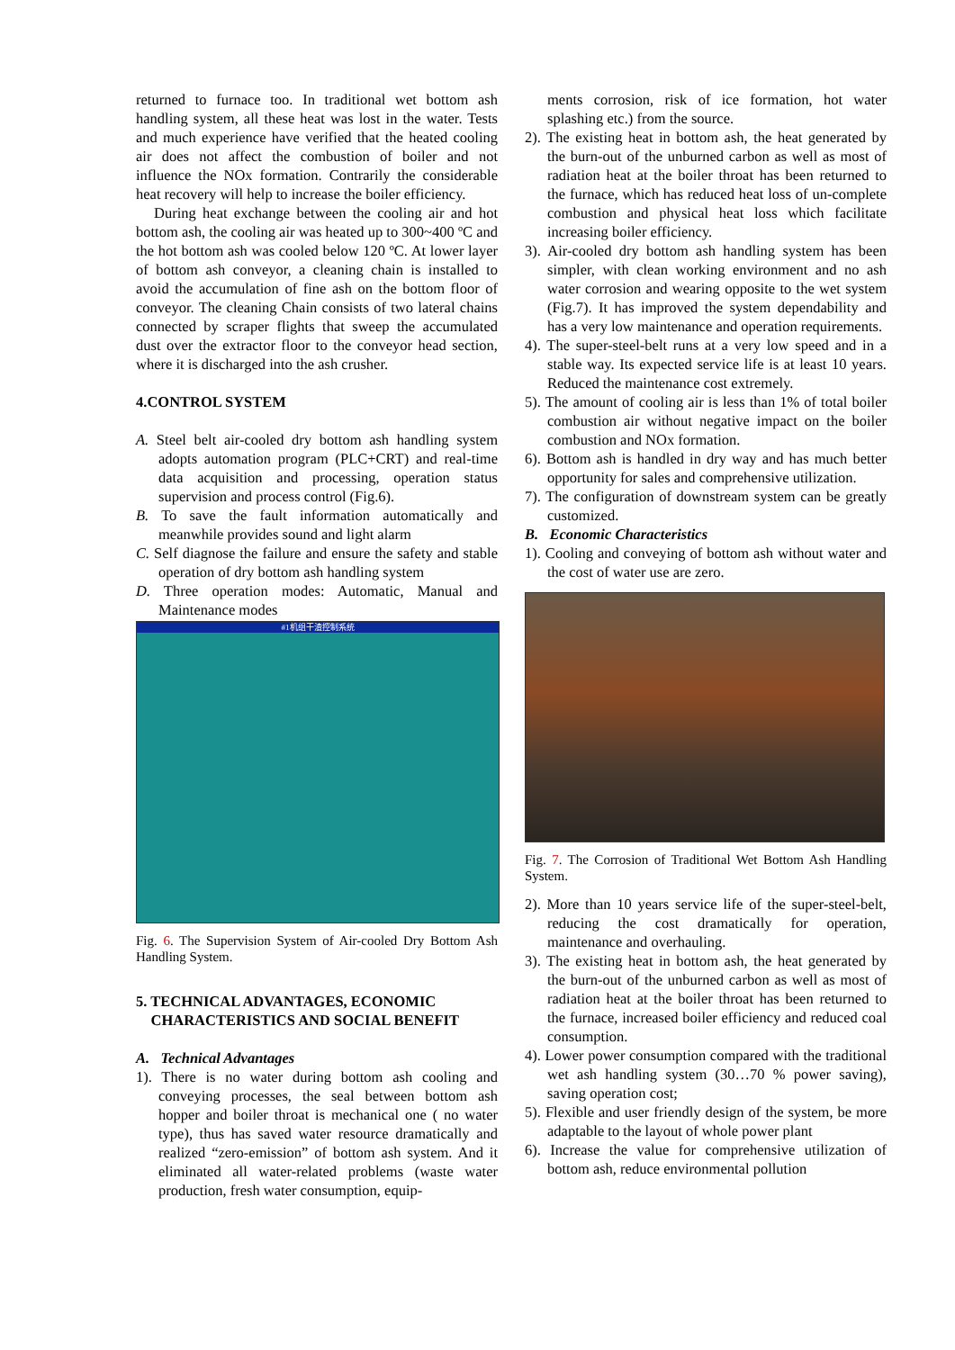returned to furnace too. In traditional wet bottom ash handling system, all these heat was lost in the water. Tests and much experience have verified that the heated cooling air does not affect the combustion of boiler and not influence the NOx formation. Contrarily the considerable heat recovery will help to increase the boiler efficiency.
During heat exchange between the cooling air and hot bottom ash, the cooling air was heated up to 300~400 ºC and the hot bottom ash was cooled below 120 ºC. At lower layer of bottom ash conveyor, a cleaning chain is installed to avoid the accumulation of fine ash on the bottom floor of conveyor. The cleaning Chain consists of two lateral chains connected by scraper flights that sweep the accumulated dust over the extractor floor to the conveyor head section, where it is discharged into the ash crusher.
4.CONTROL SYSTEM
A. Steel belt air-cooled dry bottom ash handling system adopts automation program (PLC+CRT) and real-time data acquisition and processing, operation status supervision and process control (Fig.6).
B. To save the fault information automatically and meanwhile provides sound and light alarm
C. Self diagnose the failure and ensure the safety and stable operation of dry bottom ash handling system
D. Three operation modes: Automatic, Manual and Maintenance modes
#1机组干渣控制系统
Fig. 6. The Supervision System of Air-cooled Dry Bottom Ash Handling System.
5. TECHNICAL ADVANTAGES, ECONOMIC
CHARACTERISTICS AND SOCIAL BENEFIT
A. Technical Advantages
1). There is no water during bottom ash cooling and conveying processes, the seal between bottom ash hopper and boiler throat is mechanical one ( no water type), thus has saved water resource dramatically and realized “zero-emission” of bottom ash system. And it eliminated all water-related problems (waste water production, fresh water consumption, equip-
ments corrosion, risk of ice formation, hot water splashing etc.) from the source.
2). The existing heat in bottom ash, the heat generated by the burn-out of the unburned carbon as well as most of radiation heat at the boiler throat has been returned to the furnace, which has reduced heat loss of un-complete combustion and physical heat loss which facilitate increasing boiler efficiency.
3). Air-cooled dry bottom ash handling system has been simpler, with clean working environment and no ash water corrosion and wearing opposite to the wet system (Fig.7). It has improved the system dependability and has a very low maintenance and operation requirements.
4). The super-steel-belt runs at a very low speed and in a stable way. Its expected service life is at least 10 years. Reduced the maintenance cost extremely.
5). The amount of cooling air is less than 1% of total boiler combustion air without negative impact on the boiler combustion and NOx formation.
6). Bottom ash is handled in dry way and has much better opportunity for sales and comprehensive utilization.
7). The configuration of downstream system can be greatly customized.
B. Economic Characteristics
1). Cooling and conveying of bottom ash without water and the cost of water use are zero.
Fig. 7. The Corrosion of Traditional Wet Bottom Ash Handling System.
2). More than 10 years service life of the super-steel-belt, reducing the cost dramatically for operation, maintenance and overhauling.
3). The existing heat in bottom ash, the heat generated by the burn-out of the unburned carbon as well as most of radiation heat at the boiler throat has been returned to the furnace, increased boiler efficiency and reduced coal consumption.
4). Lower power consumption compared with the traditional wet ash handling system (30…70 % power saving), saving operation cost;
5). Flexible and user friendly design of the system, be more adaptable to the layout of whole power plant
6). Increase the value for comprehensive utilization of bottom ash, reduce environmental pollution